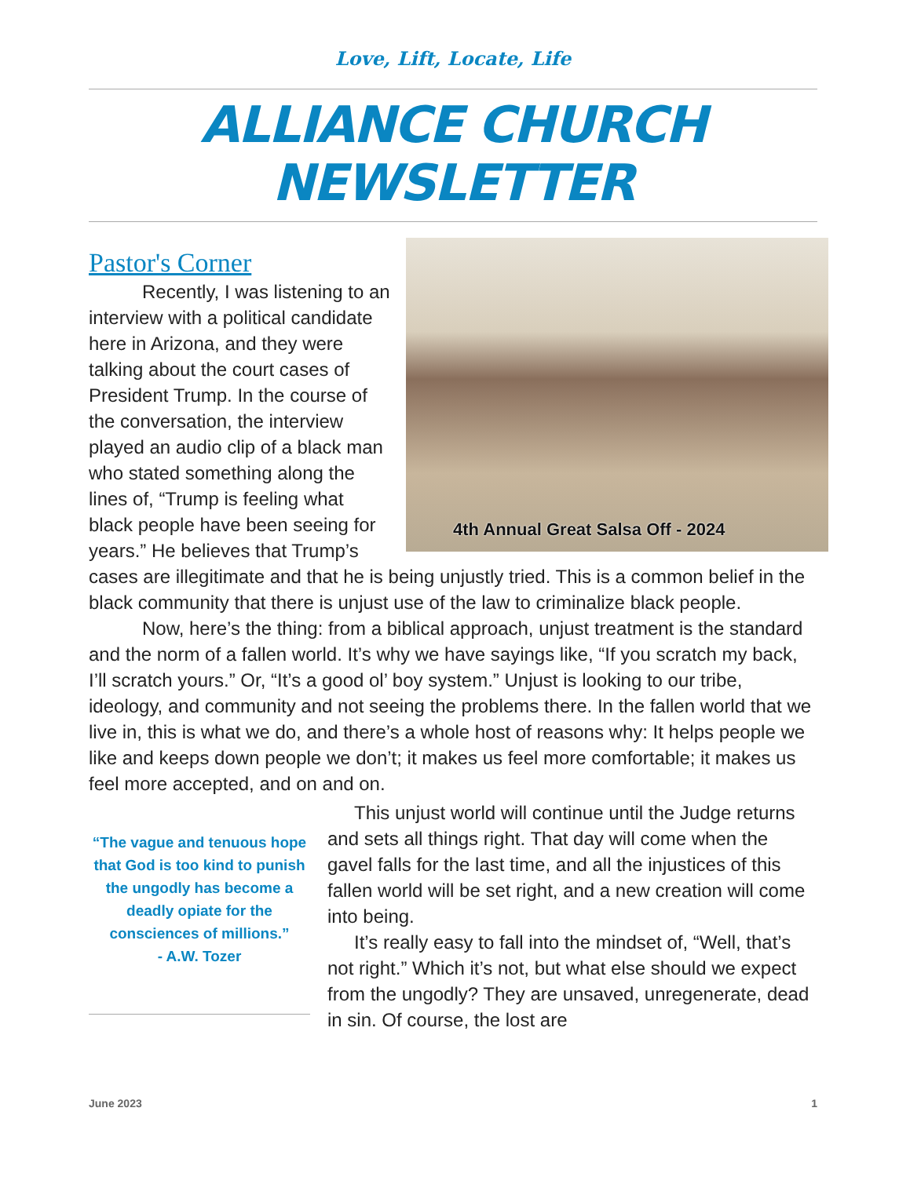Love, Lift, Locate, Life
ALLIANCE CHURCH NEWSLETTER
4th Annual Great Salsa Off - 2024
Pastor's Corner
Recently, I was listening to an interview with a political candidate here in Arizona, and they were talking about the court cases of President Trump. In the course of the conversation, the interview played an audio clip of a black man who stated something along the lines of, “Trump is feeling what black people have been seeing for years.” He believes that Trump’s cases are illegitimate and that he is being unjustly tried. This is a common belief in the black community that there is unjust use of the law to criminalize black people.
Now, here’s the thing: from a biblical approach, unjust treatment is the standard and the norm of a fallen world. It’s why we have sayings like, “If you scratch my back, I’ll scratch yours.” Or, “It’s a good ol’ boy system.” Unjust is looking to our tribe, ideology, and community and not seeing the problems there. In the fallen world that we live in, this is what we do, and there’s a whole host of reasons why: It helps people we like and keeps down people we don’t; it makes us feel more comfortable; it makes us feel more accepted, and on and on.
“The vague and tenuous hope that God is too kind to punish the ungodly has become a deadly opiate for the consciences of millions.”
- A.W. Tozer
This unjust world will continue until the Judge returns and sets all things right. That day will come when the gavel falls for the last time, and all the injustices of this fallen world will be set right, and a new creation will come into being.
It’s really easy to fall into the mindset of, “Well, that’s not right.” Which it’s not, but what else should we expect from the ungodly? They are unsaved, unregenerate, dead in sin. Of course, the lost are
June 2023 1